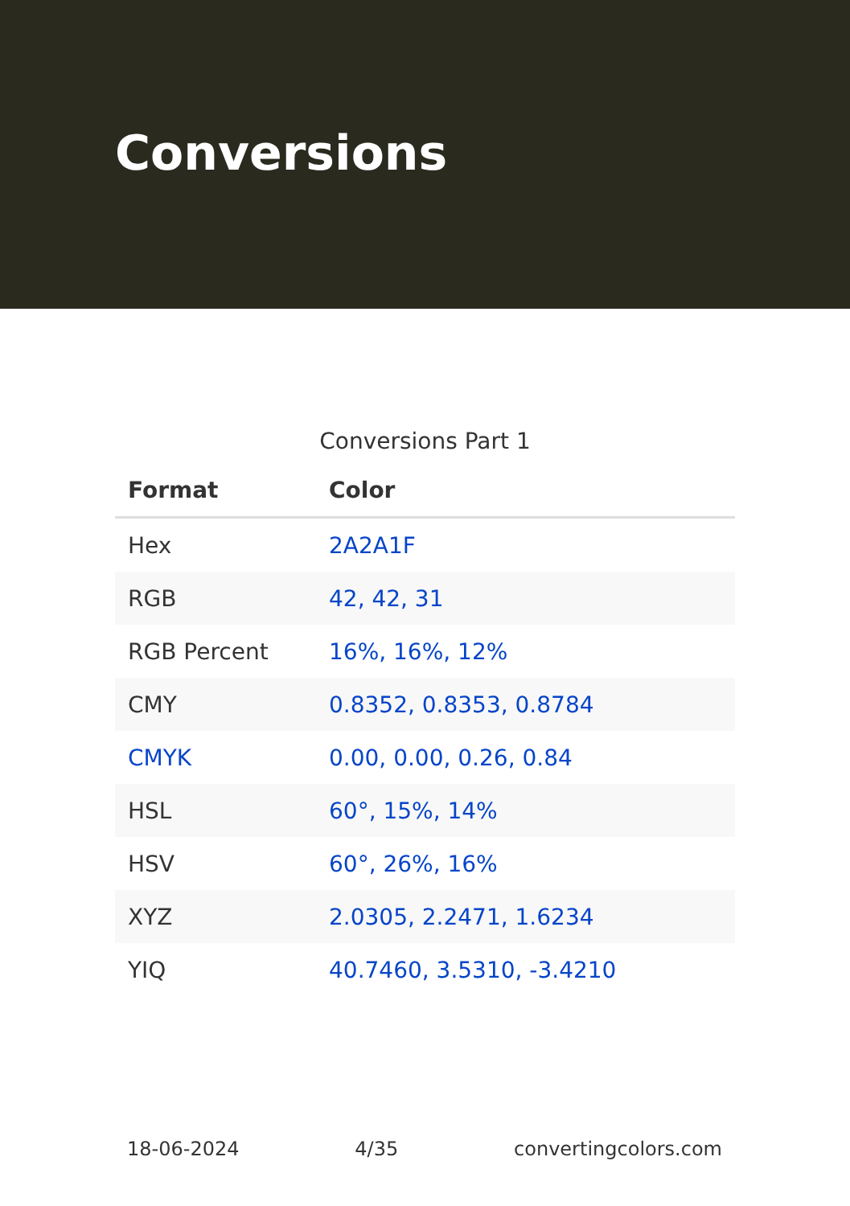Conversions
Conversions Part 1
| Format | Color |
| --- | --- |
| Hex | 2A2A1F |
| RGB | 42, 42, 31 |
| RGB Percent | 16%, 16%, 12% |
| CMY | 0.8352, 0.8353, 0.8784 |
| CMYK | 0.00, 0.00, 0.26, 0.84 |
| HSL | 60°, 15%, 14% |
| HSV | 60°, 26%, 16% |
| XYZ | 2.0305, 2.2471, 1.6234 |
| YIQ | 40.7460, 3.5310, -3.4210 |
18-06-2024 4/35 convertingcolors.com